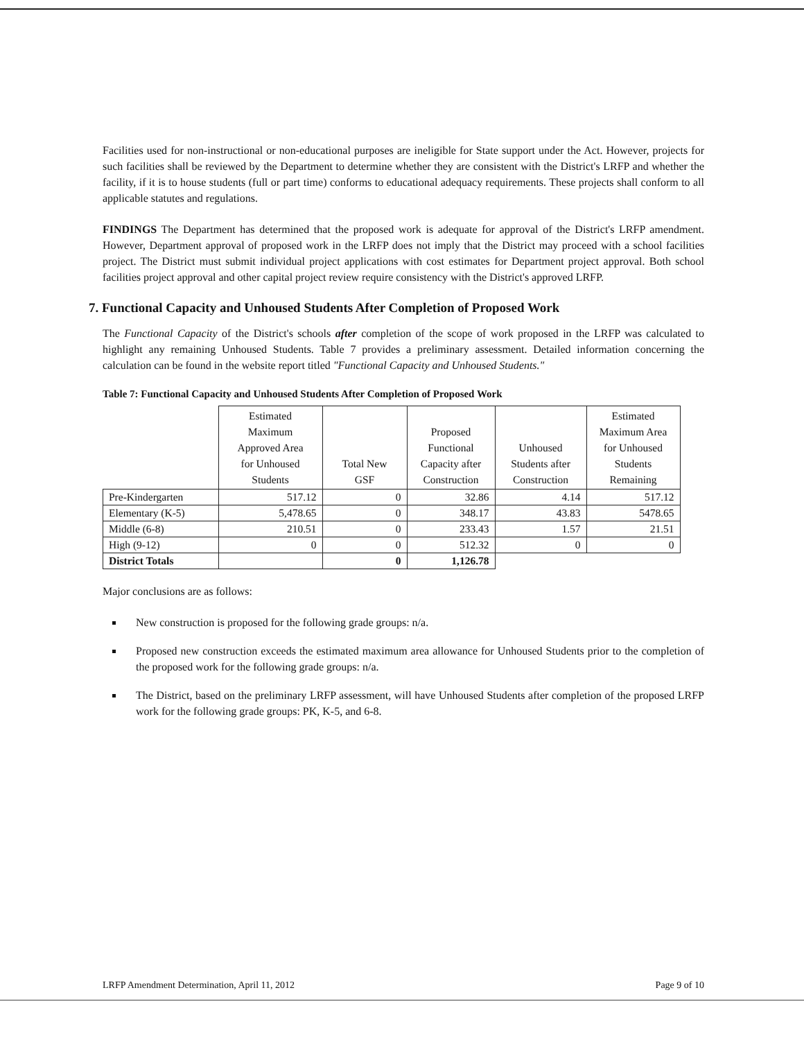Facilities used for non-instructional or non-educational purposes are ineligible for State support under the Act. However, projects for such facilities shall be reviewed by the Department to determine whether they are consistent with the District's LRFP and whether the facility, if it is to house students (full or part time) conforms to educational adequacy requirements. These projects shall conform to all applicable statutes and regulations.
FINDINGS The Department has determined that the proposed work is adequate for approval of the District's LRFP amendment. However, Department approval of proposed work in the LRFP does not imply that the District may proceed with a school facilities project. The District must submit individual project applications with cost estimates for Department project approval. Both school facilities project approval and other capital project review require consistency with the District's approved LRFP.
7. Functional Capacity and Unhoused Students After Completion of Proposed Work
The Functional Capacity of the District's schools after completion of the scope of work proposed in the LRFP was calculated to highlight any remaining Unhoused Students. Table 7 provides a preliminary assessment. Detailed information concerning the calculation can be found in the website report titled "Functional Capacity and Unhoused Students."
Table 7: Functional Capacity and Unhoused Students After Completion of Proposed Work
| | Estimated Maximum Approved Area for Unhoused Students | Total New GSF | Proposed Functional Capacity after Construction | Unhoused Students after Construction | Estimated Maximum Area for Unhoused Students Remaining |
| --- | --- | --- | --- | --- | --- |
| Pre-Kindergarten | 517.12 | 0 | 32.86 | 4.14 | 517.12 |
| Elementary (K-5) | 5,478.65 | 0 | 348.17 | 43.83 | 5478.65 |
| Middle (6-8) | 210.51 | 0 | 233.43 | 1.57 | 21.51 |
| High (9-12) | 0 | 0 | 512.32 | 0 | 0 |
| District Totals | | 0 | 1,126.78 | | |
Major conclusions are as follows:
New construction is proposed for the following grade groups: n/a.
Proposed new construction exceeds the estimated maximum area allowance for Unhoused Students prior to the completion of the proposed work for the following grade groups: n/a.
The District, based on the preliminary LRFP assessment, will have Unhoused Students after completion of the proposed LRFP work for the following grade groups: PK, K-5, and 6-8.
LRFP Amendment Determination, April 11, 2012 Page 9 of 10